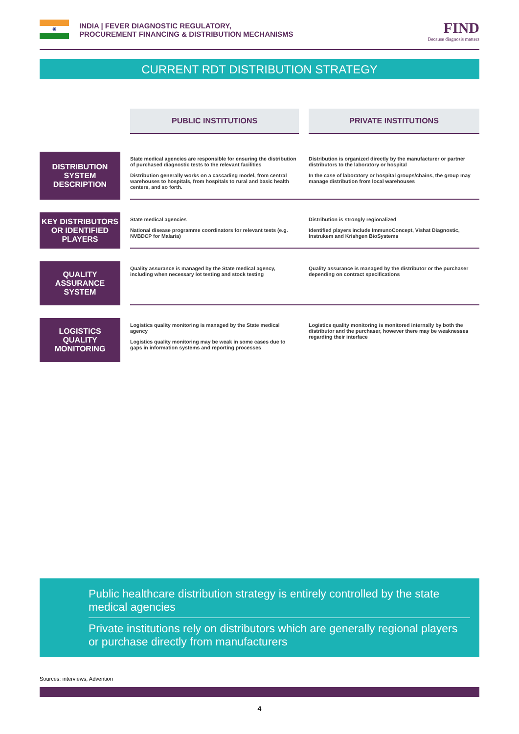◉
INDIA | FEVER DIAGNOSTIC REGULATORY,
PROCUREMENT FINANCING & DISTRIBUTION MECHANISMS
FIND
Because diagnosis matters
CURRENT RDT DISTRIBUTION STRATEGY
| | | PUBLIC INSTITUTIONS | | PRIVATE INSTITUTIONS |
| DISTRIBUTION SYSTEM DESCRIPTION | | State medical agencies are responsible for ensuring the distribution of purchased diagnostic tests to the relevant facilities Distribution generally works on a cascading model, from central warehouses to hospitals, from hospitals to rural and basic health centers, and so forth. | | Distribution is organized directly by the manufacturer or partner distributors to the laboratory or hospital In the case of laboratory or hospital groups/chains, the group may manage distribution from local warehouses |
| KEY DISTRIBUTORS OR IDENTIFIED PLAYERS | | State medical agencies National disease programme coordinators for relevant tests (e.g. NVBDCP for Malaria) | | Distribution is strongly regionalized Identified players include ImmunoConcept, Vishat Diagnostic, Instrukem and Krishgen BioSystems |
| QUALITY ASSURANCE SYSTEM | | Quality assurance is managed by the State medical agency, including when necessary lot testing and stock testing | | Quality assurance is managed by the distributor or the purchaser depending on contract specifications |
| LOGISTICS QUALITY MONITORING | | Logistics quality monitoring is managed by the State medical agency Logistics quality monitoring may be weak in some cases due to gaps in information systems and reporting processes | | Logistics quality monitoring is monitored internally by both the distributor and the purchaser, however there may be weaknesses regarding their interface |
Public healthcare distribution strategy is entirely controlled by the state medical agencies
Private institutions rely on distributors which are generally regional players or purchase directly from manufacturers
Sources: interviews, Advention
4